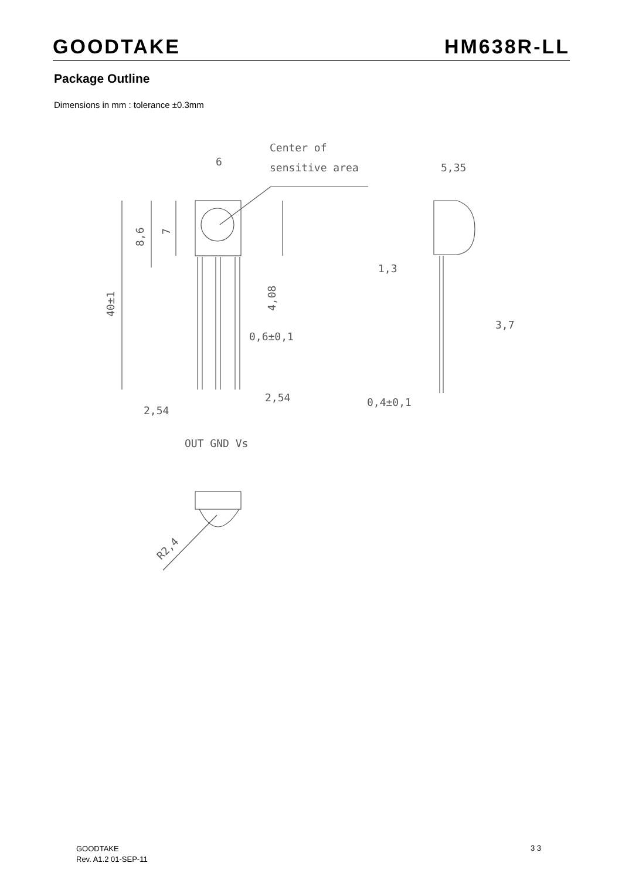GOODTAKE HM638R-LL
Package Outline
Dimensions in mm : tolerance ±0.3mm
6
Center of
sensitive area
5,35
1,3
3,7
0,6±0,1
2,54
2,54
0,4±0,1
OUT GND Vs
8,6
7
40±1
4,08
R2,4
GOODTAKE
Rev. A1.2 01-SEP-11
3 3